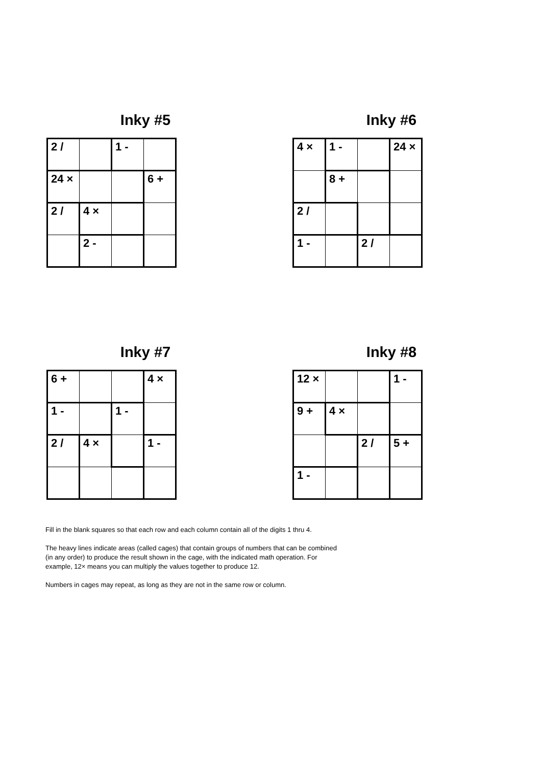Inky #5
| 2 / | | 1 - | |
| 24 × | | | 6 + |
| 2 / | 4 × | | |
| | 2 - | | |
Inky #6
| 4 × | 1 - | | 24 × |
| | 8 + | | |
| 2 / | | | |
| 1 - | | 2 / | |
Inky #7
| 6 + | | | 4 × |
| 1 - | | 1 - | |
| 2 / | 4 × | | 1 - |
Inky #8
| 12 × | | | 1 - |
| 9 + | 4 × | | |
| | | 2 / | 5 + |
| 1 - | | | |
Fill in the blank squares so that each row and each column contain all of the digits 1 thru 4.
The heavy lines indicate areas (called cages) that contain groups of numbers that can be combined (in any order) to produce the result shown in the cage, with the indicated math operation. For example, 12× means you can multiply the values together to produce 12.
Numbers in cages may repeat, as long as they are not in the same row or column.